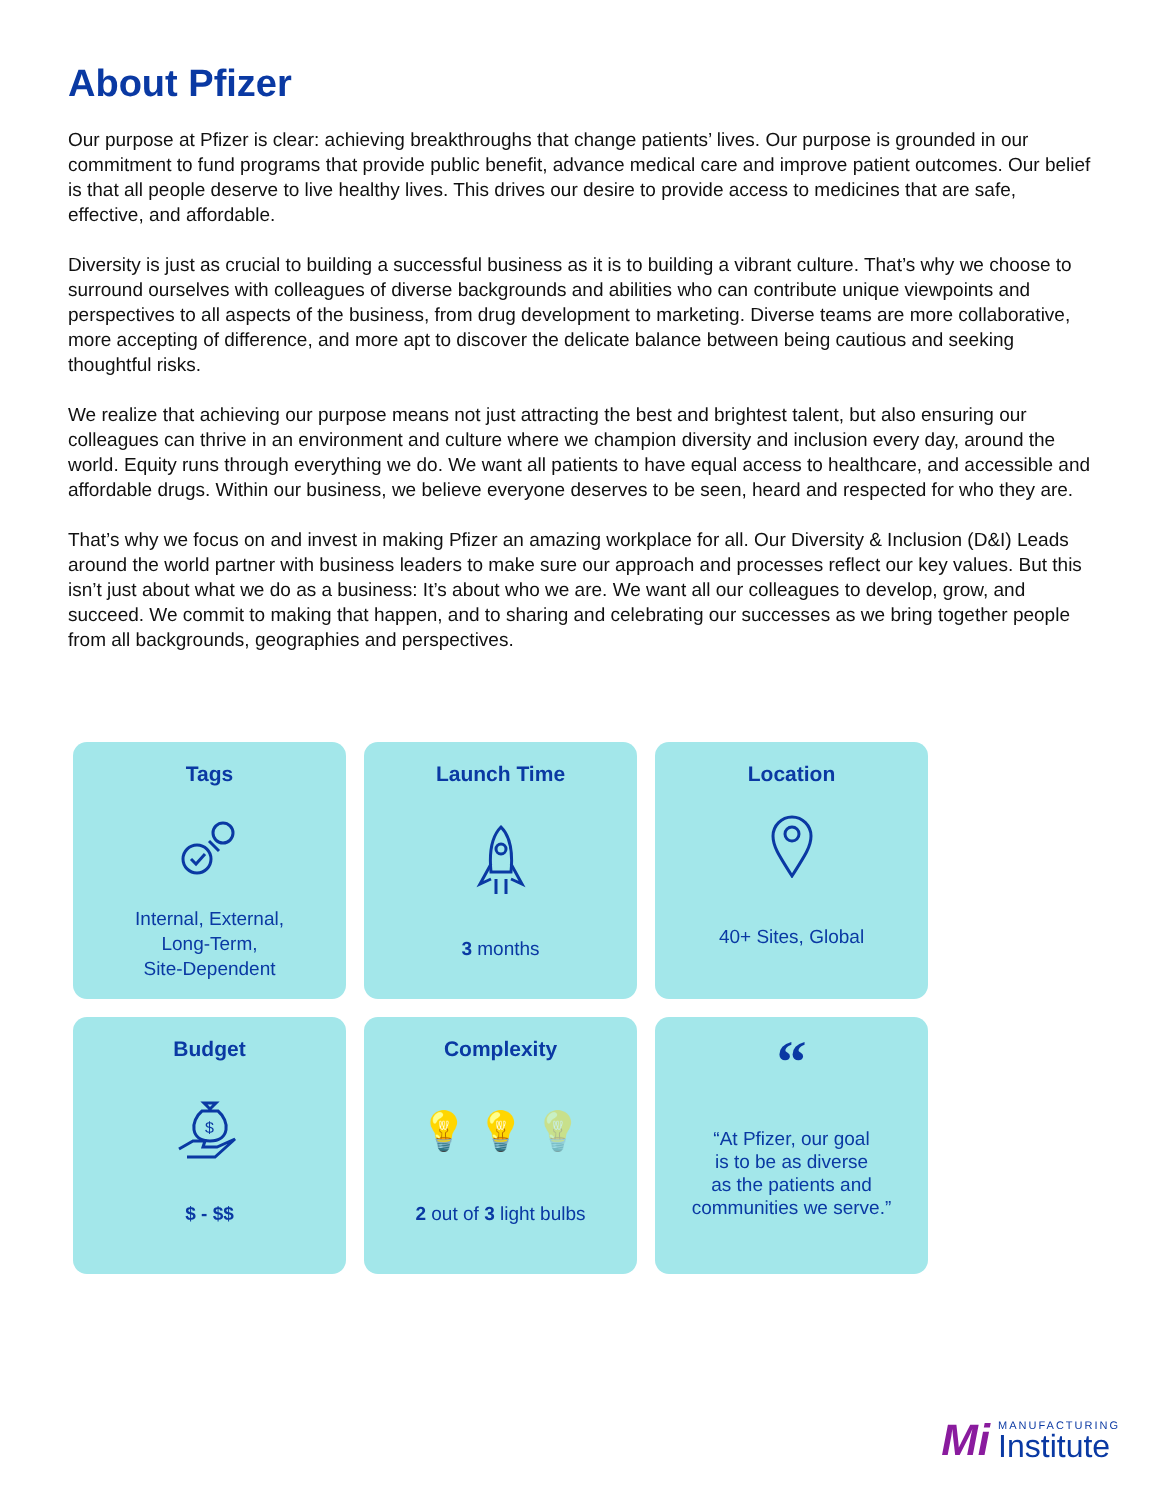About Pfizer
Our purpose at Pfizer is clear: achieving breakthroughs that change patients’ lives. Our purpose is grounded in our commitment to fund programs that provide public benefit, advance medical care and improve patient outcomes. Our belief is that all people deserve to live healthy lives. This drives our desire to provide access to medicines that are safe, effective, and affordable.
Diversity is just as crucial to building a successful business as it is to building a vibrant culture. That’s why we choose to surround ourselves with colleagues of diverse backgrounds and abilities who can contribute unique viewpoints and perspectives to all aspects of the business, from drug development to marketing. Diverse teams are more collaborative, more accepting of difference, and more apt to discover the delicate balance between being cautious and seeking thoughtful risks.
We realize that achieving our purpose means not just attracting the best and brightest talent, but also ensuring our colleagues can thrive in an environment and culture where we champion diversity and inclusion every day, around the world. Equity runs through everything we do. We want all patients to have equal access to healthcare, and accessible and affordable drugs. Within our business, we believe everyone deserves to be seen, heard and respected for who they are.
That’s why we focus on and invest in making Pfizer an amazing workplace for all. Our Diversity & Inclusion (D&I) Leads around the world partner with business leaders to make sure our approach and processes reflect our key values. But this isn’t just about what we do as a business: It’s about who we are. We want all our colleagues to develop, grow, and succeed. We commit to making that happen, and to sharing and celebrating our successes as we bring together people from all backgrounds, geographies and perspectives.
Tags
Internal, External,
Long-Term,
Site-Dependent
Launch Time
3 months
Location
40+ Sites, Global
Budget
$
$ - $$
Complexity
💡 💡 💡
2 out of 3 light bulbs
“
“At Pfizer, our goal
is to be as diverse
as the patients and
communities we serve.”
Mi
MANUFACTURING
Institute